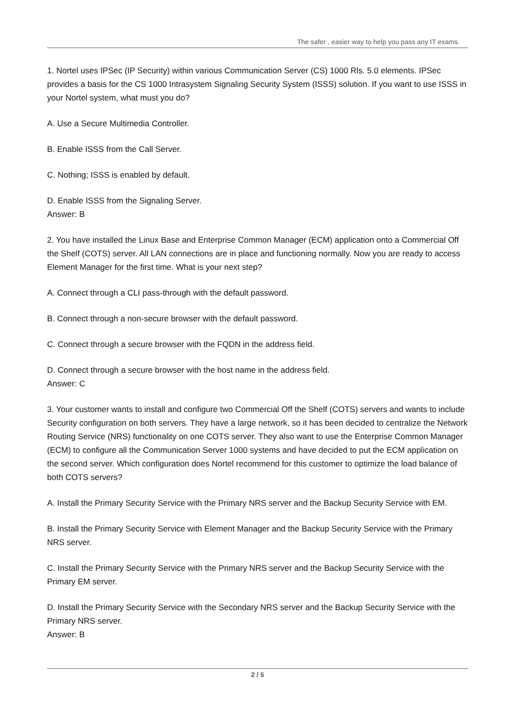The safer , easier way to help you pass any IT exams.
1. Nortel uses IPSec (IP Security) within various Communication Server (CS) 1000 Rls. 5.0 elements. IPSec provides a basis for the CS 1000 Intrasystem Signaling Security System (ISSS) solution. If you want to use ISSS in your Nortel system, what must you do?
A. Use a Secure Multimedia Controller.
B. Enable ISSS from the Call Server.
C. Nothing; ISSS is enabled by default.
D. Enable ISSS from the Signaling Server.
Answer: B
2. You have installed the Linux Base and Enterprise Common Manager (ECM) application onto a Commercial Off the Shelf (COTS) server. All LAN connections are in place and functioning normally. Now you are ready to access Element Manager for the first time. What is your next step?
A. Connect through a CLI pass-through with the default password.
B. Connect through a non-secure browser with the default password.
C. Connect through a secure browser with the FQDN in the address field.
D. Connect through a secure browser with the host name in the address field.
Answer: C
3. Your customer wants to install and configure two Commercial Off the Shelf (COTS) servers and wants to include Security configuration on both servers. They have a large network, so it has been decided to centralize the Network Routing Service (NRS) functionality on one COTS server. They also want to use the Enterprise Common Manager (ECM) to configure all the Communication Server 1000 systems and have decided to put the ECM application on the second server. Which configuration does Nortel recommend for this customer to optimize the load balance of both COTS servers?
A. Install the Primary Security Service with the Primary NRS server and the Backup Security Service with EM.
B. Install the Primary Security Service with Element Manager and the Backup Security Service with the Primary NRS server.
C. Install the Primary Security Service with the Primary NRS server and the Backup Security Service with the Primary EM server.
D. Install the Primary Security Service with the Secondary NRS server and the Backup Security Service with the Primary NRS server.
Answer: B
2 / 5